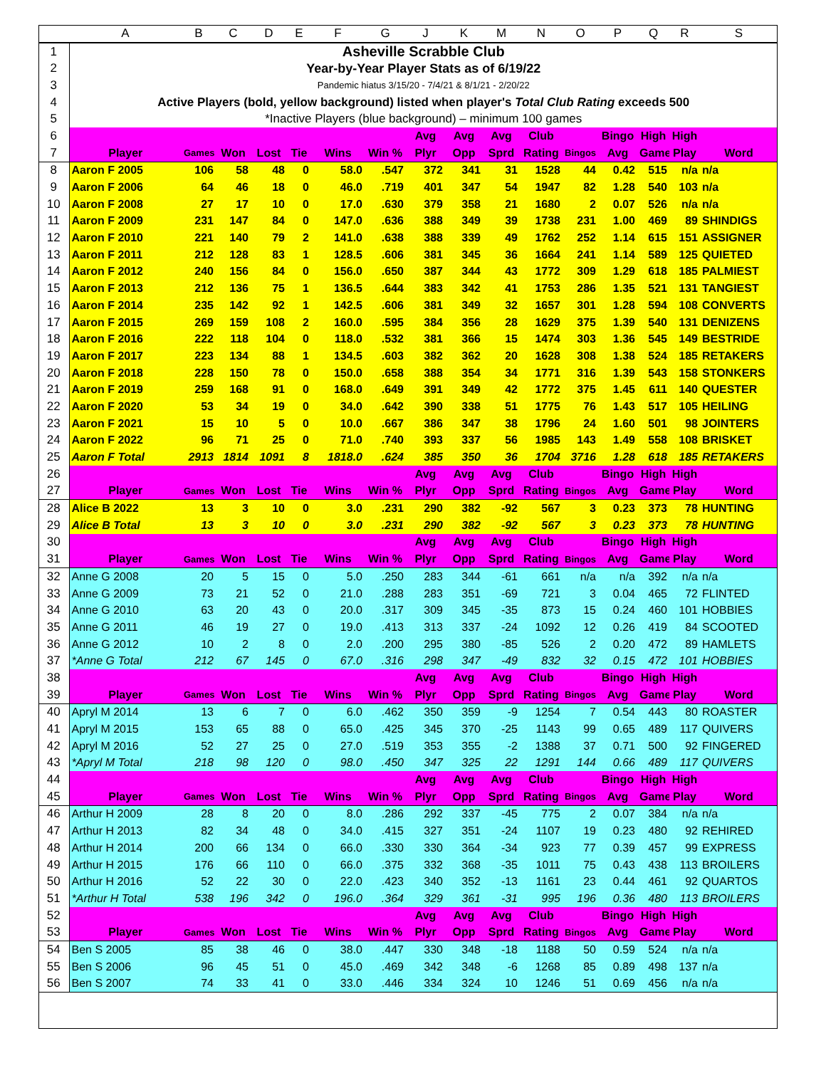| | A | B | C | D | E | F | G | J | K | M | N | O | P | Q | R | S |
| 1 | Asheville Scrabble Club | | | | | | | | | | | | | | | |
| 2 | Year-by-Year Player Stats as of 6/19/22 | | | | | | | | | | | | | | | |
| 3 | Pandemic hiatus 3/15/20 - 7/4/21 & 8/1/21 - 2/20/22 | | | | | | | | | | | | | | | |
| 4 | Active Players (bold, yellow background) listed when player's Total Club Rating exceeds 500 | | | | | | | | | | | | | | | |
| 5 | *Inactive Players (blue background) – minimum 100 games | | | | | | | | | | | | | | | |
| 6 | | | | | | | | Avg | Avg | Avg | Club | | Bingo | High | High | |
| 7 | Player | Games | Won | Lost | Tie | Wins | Win % | Plyr | Opp | Sprd | Rating | Bingos | Avg | Game | Play | Word |
| 8 | Aaron F 2005 | 106 | 58 | 48 | 0 | 58.0 | .547 | 372 | 341 | 31 | 1528 | 44 | 0.42 | 515 | n/a | n/a |
| 9 | Aaron F 2006 | 64 | 46 | 18 | 0 | 46.0 | .719 | 401 | 347 | 54 | 1947 | 82 | 1.28 | 540 | 103 | n/a |
| 10 | Aaron F 2008 | 27 | 17 | 10 | 0 | 17.0 | .630 | 379 | 358 | 21 | 1680 | 2 | 0.07 | 526 | n/a | n/a |
| 11 | Aaron F 2009 | 231 | 147 | 84 | 0 | 147.0 | .636 | 388 | 349 | 39 | 1738 | 231 | 1.00 | 469 | 89 | SHINDIGS |
| 12 | Aaron F 2010 | 221 | 140 | 79 | 2 | 141.0 | .638 | 388 | 339 | 49 | 1762 | 252 | 1.14 | 615 | 151 | ASSIGNER |
| 13 | Aaron F 2011 | 212 | 128 | 83 | 1 | 128.5 | .606 | 381 | 345 | 36 | 1664 | 241 | 1.14 | 589 | 125 | QUIETED |
| 14 | Aaron F 2012 | 240 | 156 | 84 | 0 | 156.0 | .650 | 387 | 344 | 43 | 1772 | 309 | 1.29 | 618 | 185 | PALMIEST |
| 15 | Aaron F 2013 | 212 | 136 | 75 | 1 | 136.5 | .644 | 383 | 342 | 41 | 1753 | 286 | 1.35 | 521 | 131 | TANGIEST |
| 16 | Aaron F 2014 | 235 | 142 | 92 | 1 | 142.5 | .606 | 381 | 349 | 32 | 1657 | 301 | 1.28 | 594 | 108 | CONVERTS |
| 17 | Aaron F 2015 | 269 | 159 | 108 | 2 | 160.0 | .595 | 384 | 356 | 28 | 1629 | 375 | 1.39 | 540 | 131 | DENIZENS |
| 18 | Aaron F 2016 | 222 | 118 | 104 | 0 | 118.0 | .532 | 381 | 366 | 15 | 1474 | 303 | 1.36 | 545 | 149 | BESTRIDE |
| 19 | Aaron F 2017 | 223 | 134 | 88 | 1 | 134.5 | .603 | 382 | 362 | 20 | 1628 | 308 | 1.38 | 524 | 185 | RETAKERS |
| 20 | Aaron F 2018 | 228 | 150 | 78 | 0 | 150.0 | .658 | 388 | 354 | 34 | 1771 | 316 | 1.39 | 543 | 158 | STONKERS |
| 21 | Aaron F 2019 | 259 | 168 | 91 | 0 | 168.0 | .649 | 391 | 349 | 42 | 1772 | 375 | 1.45 | 611 | 140 | QUESTER |
| 22 | Aaron F 2020 | 53 | 34 | 19 | 0 | 34.0 | .642 | 390 | 338 | 51 | 1775 | 76 | 1.43 | 517 | 105 | HEILING |
| 23 | Aaron F 2021 | 15 | 10 | 5 | 0 | 10.0 | .667 | 386 | 347 | 38 | 1796 | 24 | 1.60 | 501 | 98 | JOINTERS |
| 24 | Aaron F 2022 | 96 | 71 | 25 | 0 | 71.0 | .740 | 393 | 337 | 56 | 1985 | 143 | 1.49 | 558 | 108 | BRISKET |
| 25 | Aaron F Total | 2913 | 1814 | 1091 | 8 | 1818.0 | .624 | 385 | 350 | 36 | 1704 | 3716 | 1.28 | 618 | 185 | RETAKERS |
| 26 | | | | | | | | Avg | Avg | Avg | Club | | Bingo | High | High | |
| 27 | Player | Games | Won | Lost | Tie | Wins | Win % | Plyr | Opp | Sprd | Rating | Bingos | Avg | Game | Play | Word |
| 28 | Alice B 2022 | 13 | 3 | 10 | 0 | 3.0 | .231 | 290 | 382 | -92 | 567 | 3 | 0.23 | 373 | 78 | HUNTING |
| 29 | Alice B Total | 13 | 3 | 10 | 0 | 3.0 | .231 | 290 | 382 | -92 | 567 | 3 | 0.23 | 373 | 78 | HUNTING |
| 30 | | | | | | | | Avg | Avg | Avg | Club | | Bingo | High | High | |
| 31 | Player | Games | Won | Lost | Tie | Wins | Win % | Plyr | Opp | Sprd | Rating | Bingos | Avg | Game | Play | Word |
| 32 | Anne G 2008 | 20 | 5 | 15 | 0 | 5.0 | .250 | 283 | 344 | -61 | 661 | n/a | n/a | 392 | n/a | n/a |
| 33 | Anne G 2009 | 73 | 21 | 52 | 0 | 21.0 | .288 | 283 | 351 | -69 | 721 | 3 | 0.04 | 465 | 72 | FLINTED |
| 34 | Anne G 2010 | 63 | 20 | 43 | 0 | 20.0 | .317 | 309 | 345 | -35 | 873 | 15 | 0.24 | 460 | 101 | HOBBIES |
| 35 | Anne G 2011 | 46 | 19 | 27 | 0 | 19.0 | .413 | 313 | 337 | -24 | 1092 | 12 | 0.26 | 419 | 84 | SCOOTED |
| 36 | Anne G 2012 | 10 | 2 | 8 | 0 | 2.0 | .200 | 295 | 380 | -85 | 526 | 2 | 0.20 | 472 | 89 | HAMLETS |
| 37 | *Anne G Total | 212 | 67 | 145 | 0 | 67.0 | .316 | 298 | 347 | -49 | 832 | 32 | 0.15 | 472 | 101 | HOBBIES |
| 38 | | | | | | | | Avg | Avg | Avg | Club | | Bingo | High | High | |
| 39 | Player | Games | Won | Lost | Tie | Wins | Win % | Plyr | Opp | Sprd | Rating | Bingos | Avg | Game | Play | Word |
| 40 | Apryl M 2014 | 13 | 6 | 7 | 0 | 6.0 | .462 | 350 | 359 | -9 | 1254 | 7 | 0.54 | 443 | 80 | ROASTER |
| 41 | Apryl M 2015 | 153 | 65 | 88 | 0 | 65.0 | .425 | 345 | 370 | -25 | 1143 | 99 | 0.65 | 489 | 117 | QUIVERS |
| 42 | Apryl M 2016 | 52 | 27 | 25 | 0 | 27.0 | .519 | 353 | 355 | -2 | 1388 | 37 | 0.71 | 500 | 92 | FINGERED |
| 43 | *Apryl M Total | 218 | 98 | 120 | 0 | 98.0 | .450 | 347 | 325 | 22 | 1291 | 144 | 0.66 | 489 | 117 | QUIVERS |
| 44 | | | | | | | | Avg | Avg | Avg | Club | | Bingo | High | High | |
| 45 | Player | Games | Won | Lost | Tie | Wins | Win % | Plyr | Opp | Sprd | Rating | Bingos | Avg | Game | Play | Word |
| 46 | Arthur H 2009 | 28 | 8 | 20 | 0 | 8.0 | .286 | 292 | 337 | -45 | 775 | 2 | 0.07 | 384 | n/a | n/a |
| 47 | Arthur H 2013 | 82 | 34 | 48 | 0 | 34.0 | .415 | 327 | 351 | -24 | 1107 | 19 | 0.23 | 480 | 92 | REHIRED |
| 48 | Arthur H 2014 | 200 | 66 | 134 | 0 | 66.0 | .330 | 330 | 364 | -34 | 923 | 77 | 0.39 | 457 | 99 | EXPRESS |
| 49 | Arthur H 2015 | 176 | 66 | 110 | 0 | 66.0 | .375 | 332 | 368 | -35 | 1011 | 75 | 0.43 | 438 | 113 | BROILERS |
| 50 | Arthur H 2016 | 52 | 22 | 30 | 0 | 22.0 | .423 | 340 | 352 | -13 | 1161 | 23 | 0.44 | 461 | 92 | QUARTOS |
| 51 | *Arthur H Total | 538 | 196 | 342 | 0 | 196.0 | .364 | 329 | 361 | -31 | 995 | 196 | 0.36 | 480 | 113 | BROILERS |
| 52 | | | | | | | | Avg | Avg | Avg | Club | | Bingo | High | High | |
| 53 | Player | Games | Won | Lost | Tie | Wins | Win % | Plyr | Opp | Sprd | Rating | Bingos | Avg | Game | Play | Word |
| 54 | Ben S 2005 | 85 | 38 | 46 | 0 | 38.0 | .447 | 330 | 348 | -18 | 1188 | 50 | 0.59 | 524 | n/a | n/a |
| 55 | Ben S 2006 | 96 | 45 | 51 | 0 | 45.0 | .469 | 342 | 348 | -6 | 1268 | 85 | 0.89 | 498 | 137 | n/a |
| 56 | Ben S 2007 | 74 | 33 | 41 | 0 | 33.0 | .446 | 334 | 324 | 10 | 1246 | 51 | 0.69 | 456 | n/a | n/a |